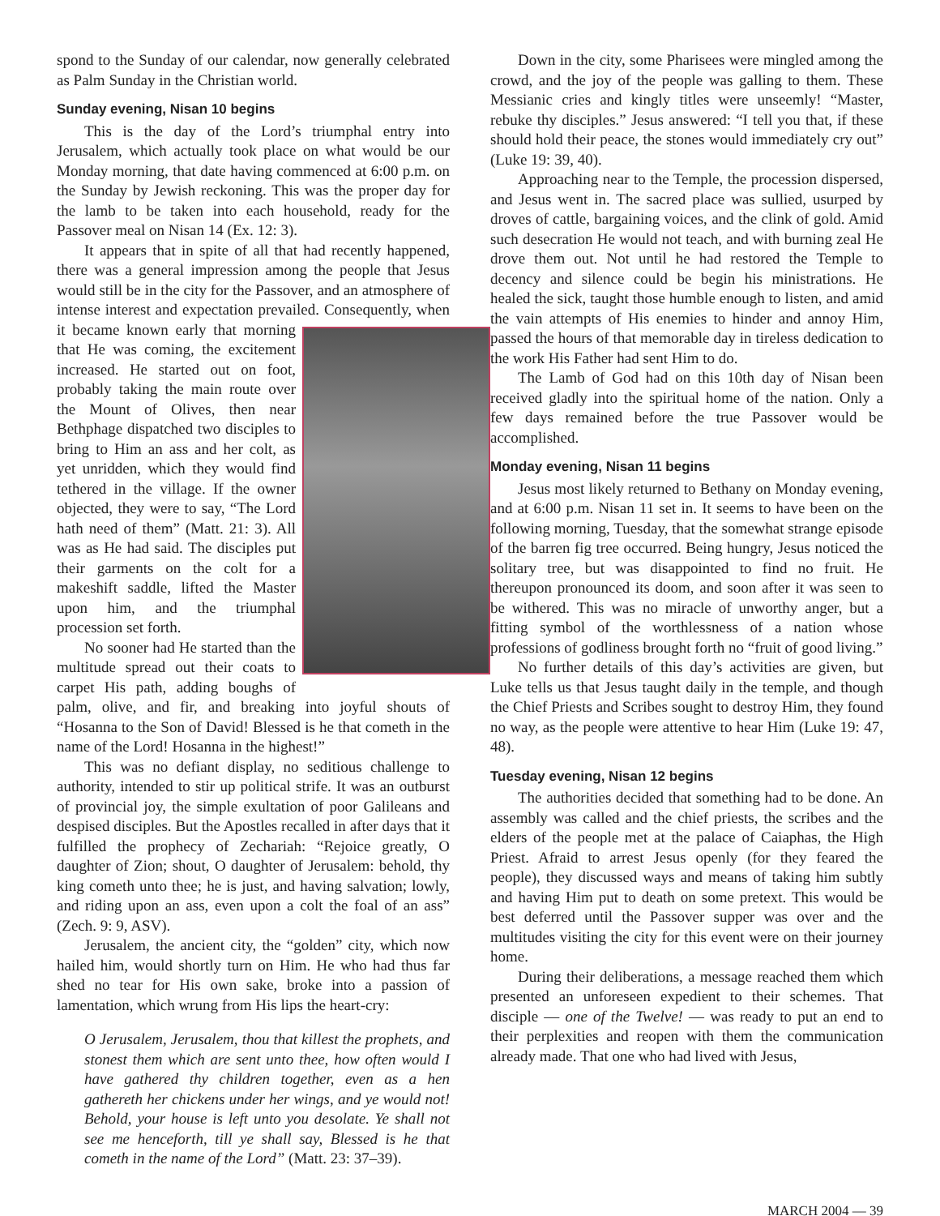spond to the Sunday of our calendar, now generally celebrated as Palm Sunday in the Christian world.
Sunday evening, Nisan 10 begins
This is the day of the Lord’s triumphal entry into Jerusalem, which actually took place on what would be our Monday morning, that date having commenced at 6:00 p.m. on the Sunday by Jewish reckoning. This was the proper day for the lamb to be taken into each household, ready for the Passover meal on Nisan 14 (Ex. 12: 3).
It appears that in spite of all that had recently happened, there was a general impression among the people that Jesus would still be in the city for the Passover, and an atmosphere of intense interest and expectation prevailed. Consequently, when it became known early that morning that He was coming, the excitement increased. He started out on foot, probably taking the main route over the Mount of Olives, then near Bethphage dispatched two disciples to bring to Him an ass and her colt, as yet unridden, which they would find tethered in the village. If the owner objected, they were to say, “The Lord hath need of them” (Matt. 21: 3). All was as He had said. The disciples put their garments on the colt for a makeshift saddle, lifted the Master upon him, and the triumphal procession set forth.
No sooner had He started than the multitude spread out their coats to carpet His path, adding boughs of palm, olive, and fir, and breaking into joyful shouts of “Hosanna to the Son of David! Blessed is he that cometh in the name of the Lord! Hosanna in the highest!”
This was no defiant display, no seditious challenge to authority, intended to stir up political strife. It was an outburst of provincial joy, the simple exultation of poor Galileans and despised disciples. But the Apostles recalled in after days that it fulfilled the prophecy of Zechariah: “Rejoice greatly, O daughter of Zion; shout, O daughter of Jerusalem: behold, thy king cometh unto thee; he is just, and having salvation; lowly, and riding upon an ass, even upon a colt the foal of an ass” (Zech. 9: 9, ASV).
Jerusalem, the ancient city, the “golden” city, which now hailed him, would shortly turn on Him. He who had thus far shed no tear for His own sake, broke into a passion of lamentation, which wrung from His lips the heart-cry:
O Jerusalem, Jerusalem, thou that killest the prophets, and stonest them which are sent unto thee, how often would I have gathered thy children together, even as a hen gathereth her chickens under her wings, and ye would not! Behold, your house is left unto you desolate. Ye shall not see me henceforth, till ye shall say, Blessed is he that cometh in the name of the Lord” (Matt. 23: 37–39).
Down in the city, some Pharisees were mingled among the crowd, and the joy of the people was galling to them. These Messianic cries and kingly titles were unseemly! “Master, rebuke thy disciples.” Jesus answered: “I tell you that, if these should hold their peace, the stones would immediately cry out” (Luke 19: 39, 40).
Approaching near to the Temple, the procession dispersed, and Jesus went in. The sacred place was sullied, usurped by droves of cattle, bargaining voices, and the clink of gold. Amid such desecration He would not teach, and with burning zeal He drove them out. Not until he had restored the Temple to decency and silence could be begin his ministrations. He healed the sick, taught those humble enough to listen, and amid the vain attempts of His enemies to hinder and annoy Him, passed the hours of that memorable day in tireless dedication to the work His Father had sent Him to do.
The Lamb of God had on this 10th day of Nisan been received gladly into the spiritual home of the nation. Only a few days remained before the true Passover would be accomplished.
Monday evening, Nisan 11 begins
Jesus most likely returned to Bethany on Monday evening, and at 6:00 p.m. Nisan 11 set in. It seems to have been on the following morning, Tuesday, that the somewhat strange episode of the barren fig tree occurred. Being hungry, Jesus noticed the solitary tree, but was disappointed to find no fruit. He thereupon pronounced its doom, and soon after it was seen to be withered. This was no miracle of unworthy anger, but a fitting symbol of the worthlessness of a nation whose professions of godliness brought forth no “fruit of good living.”
No further details of this day’s activities are given, but Luke tells us that Jesus taught daily in the temple, and though the Chief Priests and Scribes sought to destroy Him, they found no way, as the people were attentive to hear Him (Luke 19: 47, 48).
Tuesday evening, Nisan 12 begins
The authorities decided that something had to be done. An assembly was called and the chief priests, the scribes and the elders of the people met at the palace of Caiaphas, the High Priest. Afraid to arrest Jesus openly (for they feared the people), they discussed ways and means of taking him subtly and having Him put to death on some pretext. This would be best deferred until the Passover supper was over and the multitudes visiting the city for this event were on their journey home.
During their deliberations, a message reached them which presented an unforeseen expedient to their schemes. That disciple — one of the Twelve! — was ready to put an end to their perplexities and reopen with them the communication already made. That one who had lived with Jesus,
MARCH 2004 — 39